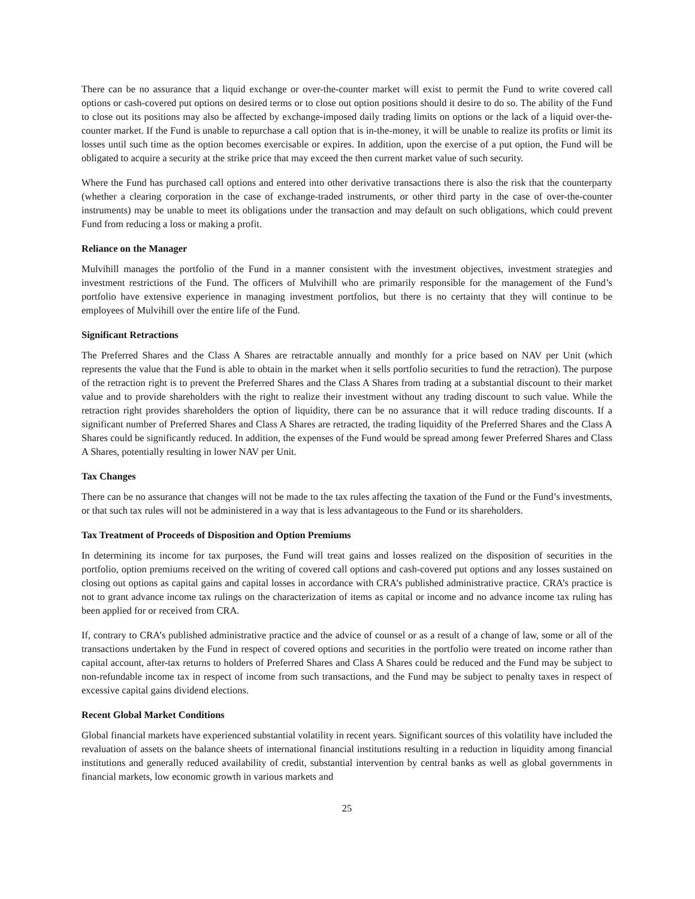There can be no assurance that a liquid exchange or over-the-counter market will exist to permit the Fund to write covered call options or cash-covered put options on desired terms or to close out option positions should it desire to do so. The ability of the Fund to close out its positions may also be affected by exchange-imposed daily trading limits on options or the lack of a liquid over-the-counter market. If the Fund is unable to repurchase a call option that is in-the-money, it will be unable to realize its profits or limit its losses until such time as the option becomes exercisable or expires. In addition, upon the exercise of a put option, the Fund will be obligated to acquire a security at the strike price that may exceed the then current market value of such security.
Where the Fund has purchased call options and entered into other derivative transactions there is also the risk that the counterparty (whether a clearing corporation in the case of exchange-traded instruments, or other third party in the case of over-the-counter instruments) may be unable to meet its obligations under the transaction and may default on such obligations, which could prevent Fund from reducing a loss or making a profit.
Reliance on the Manager
Mulvihill manages the portfolio of the Fund in a manner consistent with the investment objectives, investment strategies and investment restrictions of the Fund. The officers of Mulvihill who are primarily responsible for the management of the Fund’s portfolio have extensive experience in managing investment portfolios, but there is no certainty that they will continue to be employees of Mulvihill over the entire life of the Fund.
Significant Retractions
The Preferred Shares and the Class A Shares are retractable annually and monthly for a price based on NAV per Unit (which represents the value that the Fund is able to obtain in the market when it sells portfolio securities to fund the retraction). The purpose of the retraction right is to prevent the Preferred Shares and the Class A Shares from trading at a substantial discount to their market value and to provide shareholders with the right to realize their investment without any trading discount to such value. While the retraction right provides shareholders the option of liquidity, there can be no assurance that it will reduce trading discounts. If a significant number of Preferred Shares and Class A Shares are retracted, the trading liquidity of the Preferred Shares and the Class A Shares could be significantly reduced. In addition, the expenses of the Fund would be spread among fewer Preferred Shares and Class A Shares, potentially resulting in lower NAV per Unit.
Tax Changes
There can be no assurance that changes will not be made to the tax rules affecting the taxation of the Fund or the Fund’s investments, or that such tax rules will not be administered in a way that is less advantageous to the Fund or its shareholders.
Tax Treatment of Proceeds of Disposition and Option Premiums
In determining its income for tax purposes, the Fund will treat gains and losses realized on the disposition of securities in the portfolio, option premiums received on the writing of covered call options and cash-covered put options and any losses sustained on closing out options as capital gains and capital losses in accordance with CRA’s published administrative practice. CRA’s practice is not to grant advance income tax rulings on the characterization of items as capital or income and no advance income tax ruling has been applied for or received from CRA.
If, contrary to CRA’s published administrative practice and the advice of counsel or as a result of a change of law, some or all of the transactions undertaken by the Fund in respect of covered options and securities in the portfolio were treated on income rather than capital account, after-tax returns to holders of Preferred Shares and Class A Shares could be reduced and the Fund may be subject to non-refundable income tax in respect of income from such transactions, and the Fund may be subject to penalty taxes in respect of excessive capital gains dividend elections.
Recent Global Market Conditions
Global financial markets have experienced substantial volatility in recent years. Significant sources of this volatility have included the revaluation of assets on the balance sheets of international financial institutions resulting in a reduction in liquidity among financial institutions and generally reduced availability of credit, substantial intervention by central banks as well as global governments in financial markets, low economic growth in various markets and
25